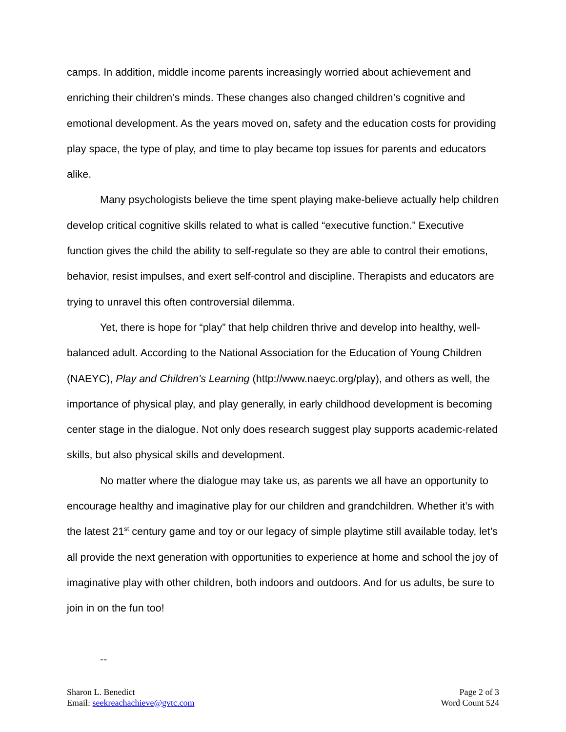camps. In addition, middle income parents increasingly worried about achievement and enriching their children’s minds. These changes also changed children’s cognitive and emotional development. As the years moved on, safety and the education costs for providing play space, the type of play, and time to play became top issues for parents and educators alike.
Many psychologists believe the time spent playing make-believe actually help children develop critical cognitive skills related to what is called “executive function.” Executive function gives the child the ability to self-regulate so they are able to control their emotions, behavior, resist impulses, and exert self-control and discipline. Therapists and educators are trying to unravel this often controversial dilemma.
Yet, there is hope for “play” that help children thrive and develop into healthy, well-balanced adult. According to the National Association for the Education of Young Children (NAEYC), Play and Children's Learning (http://www.naeyc.org/play), and others as well, the importance of physical play, and play generally, in early childhood development is becoming center stage in the dialogue. Not only does research suggest play supports academic-related skills, but also physical skills and development.
No matter where the dialogue may take us, as parents we all have an opportunity to encourage healthy and imaginative play for our children and grandchildren. Whether it’s with the latest 21<sup>st</sup> century game and toy or our legacy of simple playtime still available today, let’s all provide the next generation with opportunities to experience at home and school the joy of imaginative play with other children, both indoors and outdoors. And for us adults, be sure to join in on the fun too!
--
Sharon L. Benedict
Email: seekreachachieve@gvtc.com
Page 2 of 3
Word Count 524